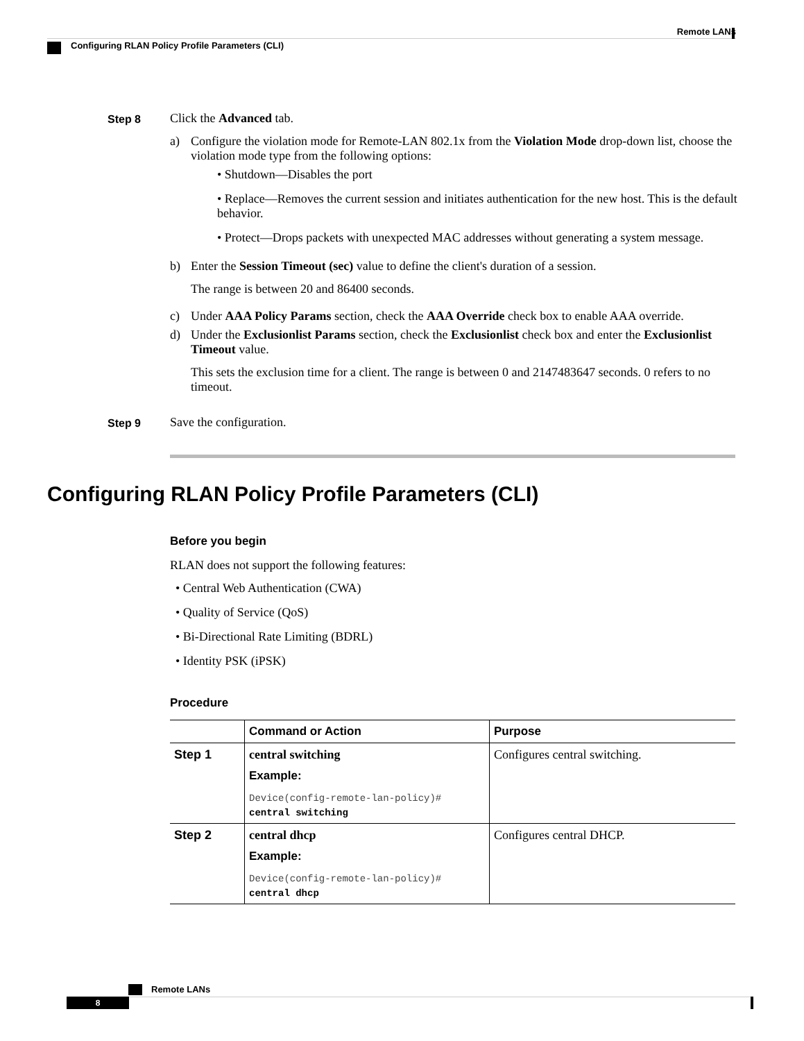Remote LANs
Configuring RLAN Policy Profile Parameters (CLI)
Step 8
Click the Advanced tab.
a) Configure the violation mode for Remote-LAN 802.1x from the Violation Mode drop-down list, choose the violation mode type from the following options:
• Shutdown—Disables the port
• Replace—Removes the current session and initiates authentication for the new host. This is the default behavior.
• Protect—Drops packets with unexpected MAC addresses without generating a system message.
b) Enter the Session Timeout (sec) value to define the client's duration of a session.
The range is between 20 and 86400 seconds.
c) Under AAA Policy Params section, check the AAA Override check box to enable AAA override.
d) Under the Exclusionlist Params section, check the Exclusionlist check box and enter the Exclusionlist Timeout value.
This sets the exclusion time for a client. The range is between 0 and 2147483647 seconds. 0 refers to no timeout.
Step 9
Save the configuration.
Configuring RLAN Policy Profile Parameters (CLI)
Before you begin
RLAN does not support the following features:
• Central Web Authentication (CWA)
• Quality of Service (QoS)
• Bi-Directional Rate Limiting (BDRL)
• Identity PSK (iPSK)
Procedure
| | Command or Action | Purpose |
| --- | --- | --- |
| Step 1 | central switching Example: Device(config-remote-lan-policy)# central switching | Configures central switching. |
| Step 2 | central dhcp Example: Device(config-remote-lan-policy)# central dhcp | Configures central DHCP. |
Remote LANs
8